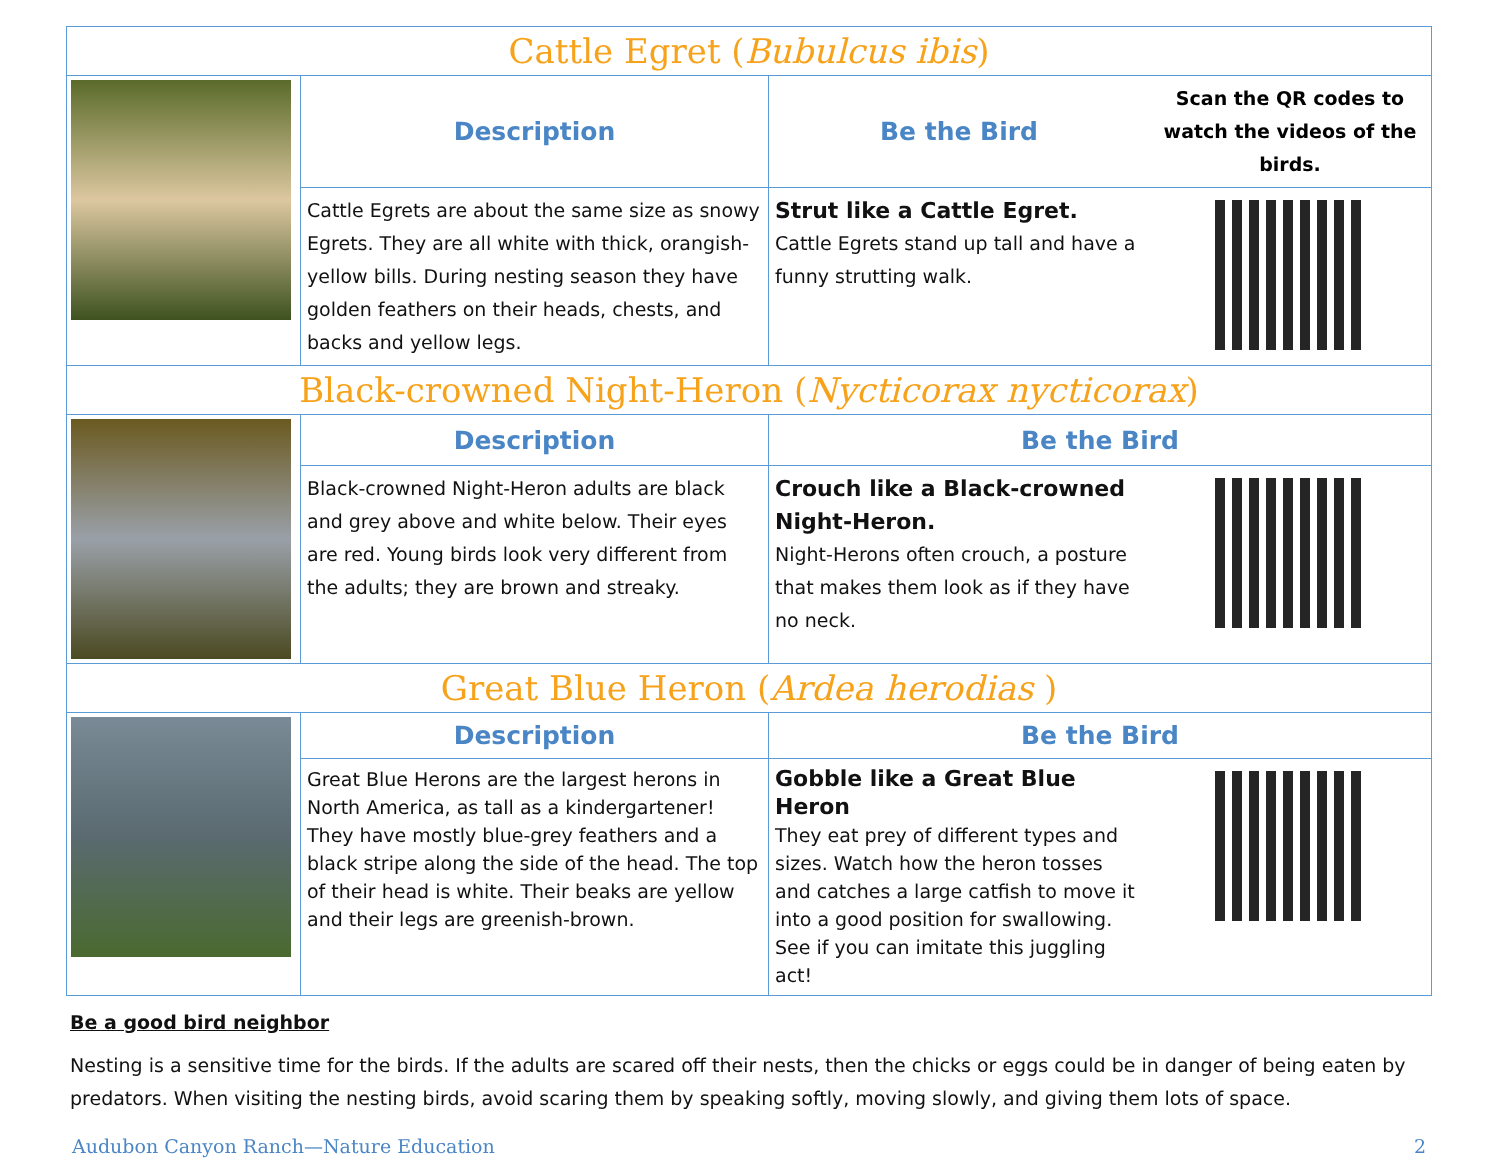| Cattle Egret ( Bubulcus ibis ) | | | |
| | Description | Be the Bird | Scan the QR codes to watch the videos of the birds. |
| | Cattle Egrets are about the same size as snowy Egrets. They are all white with thick, orangish-yellow bills. During nesting season they have golden feathers on their heads, chests, and backs and yellow legs. | Strut like a Cattle Egret. Cattle Egrets stand up tall and have a funny strutting walk. | |
| Black-crowned Night-Heron ( Nycticorax nycticorax ) | | | |
| | Description | Be the Bird | |
| | Black-crowned Night-Heron adults are black and grey above and white below. Their eyes are red. Young birds look very different from the adults; they are brown and streaky. | Crouch like a Black-crowned Night-Heron. Night-Herons often crouch, a posture that makes them look as if they have no neck. | |
| Great Blue Heron ( Ardea herodias ) | | | |
| | Description | Be the Bird | |
| | Great Blue Herons are the largest herons in North America, as tall as a kindergartener! They have mostly blue-grey feathers and a black stripe along the side of the head. The top of their head is white. Their beaks are yellow and their legs are greenish-brown. | Gobble like a Great Blue Heron They eat prey of different types and sizes. Watch how the heron tosses and catches a large catfish to move it into a good position for swallowing. See if you can imitate this juggling act! | |
Be a good bird neighbor
Nesting is a sensitive time for the birds. If the adults are scared off their nests, then the chicks or eggs could be in danger of being eaten by predators. When visiting the nesting birds, avoid scaring them by speaking softly, moving slowly, and giving them lots of space.
Audubon Canyon Ranch—Nature Education 2